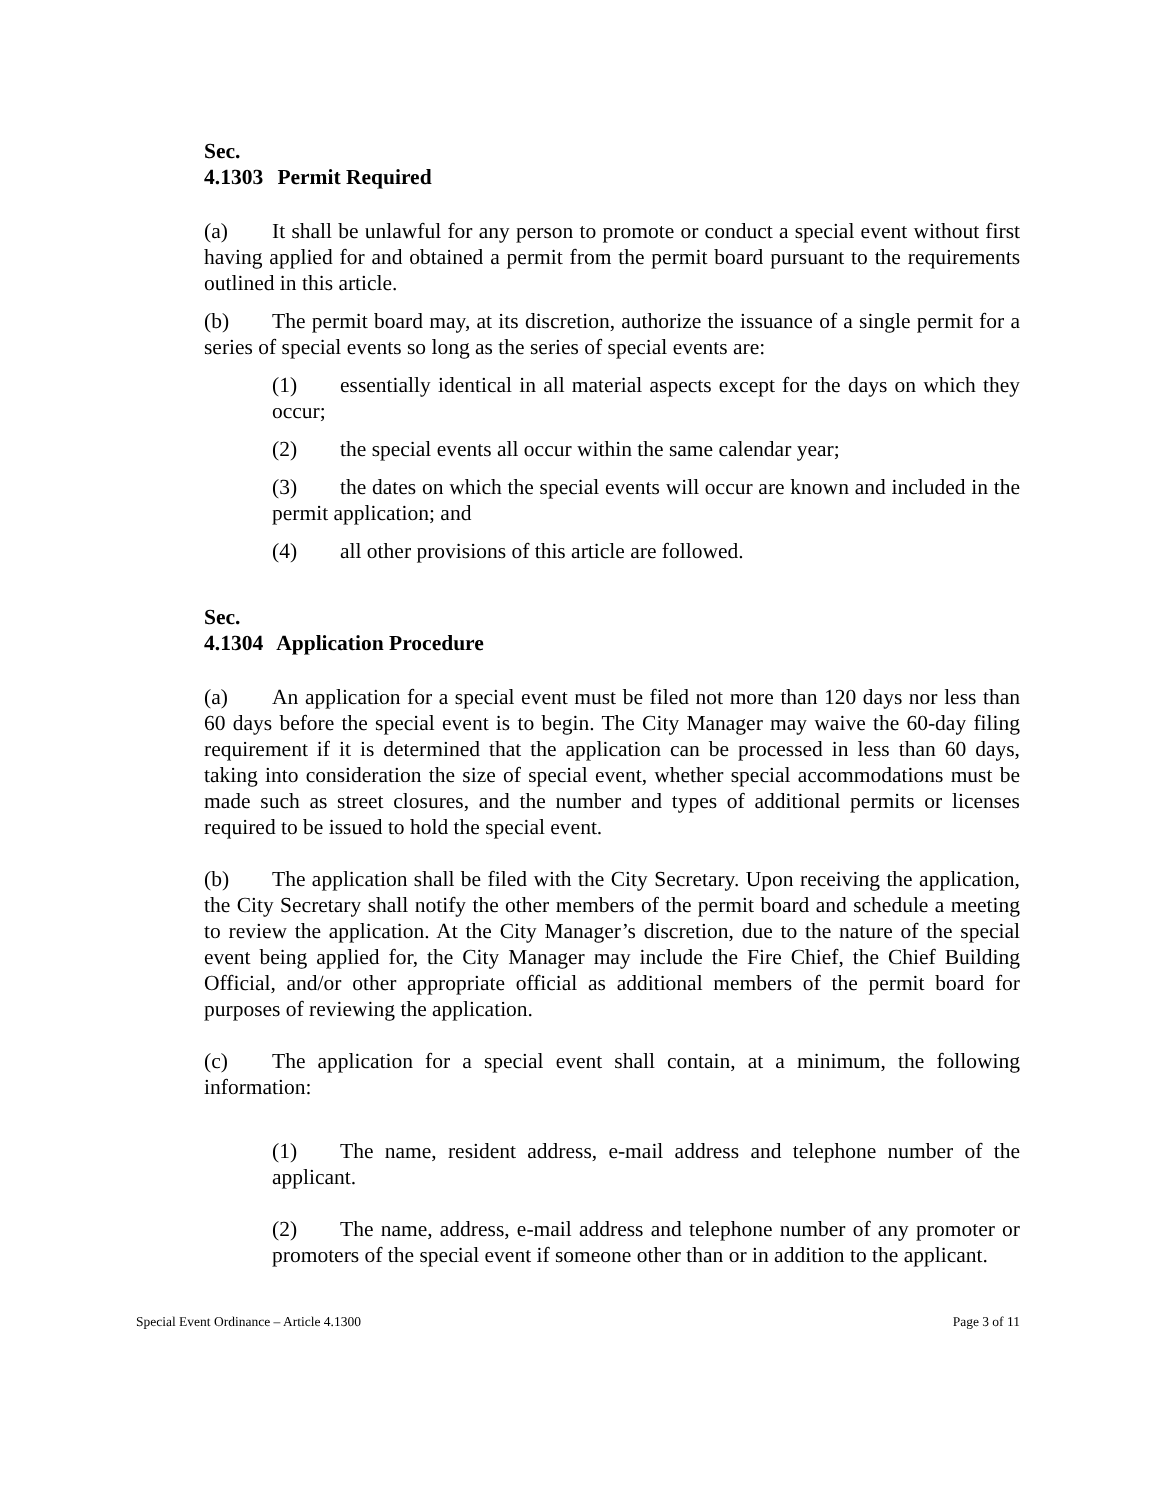Sec. 4.1303 Permit Required
(a) It shall be unlawful for any person to promote or conduct a special event without first having applied for and obtained a permit from the permit board pursuant to the requirements outlined in this article.
(b) The permit board may, at its discretion, authorize the issuance of a single permit for a series of special events so long as the series of special events are:
(1) essentially identical in all material aspects except for the days on which they occur;
(2) the special events all occur within the same calendar year;
(3) the dates on which the special events will occur are known and included in the permit application; and
(4) all other provisions of this article are followed.
Sec. 4.1304 Application Procedure
(a) An application for a special event must be filed not more than 120 days nor less than 60 days before the special event is to begin. The City Manager may waive the 60-day filing requirement if it is determined that the application can be processed in less than 60 days, taking into consideration the size of special event, whether special accommodations must be made such as street closures, and the number and types of additional permits or licenses required to be issued to hold the special event.
(b) The application shall be filed with the City Secretary. Upon receiving the application, the City Secretary shall notify the other members of the permit board and schedule a meeting to review the application. At the City Manager’s discretion, due to the nature of the special event being applied for, the City Manager may include the Fire Chief, the Chief Building Official, and/or other appropriate official as additional members of the permit board for purposes of reviewing the application.
(c) The application for a special event shall contain, at a minimum, the following information:
(1) The name, resident address, e-mail address and telephone number of the applicant.
(2) The name, address, e-mail address and telephone number of any promoter or promoters of the special event if someone other than or in addition to the applicant.
Special Event Ordinance – Article 4.1300 Page 3 of 11